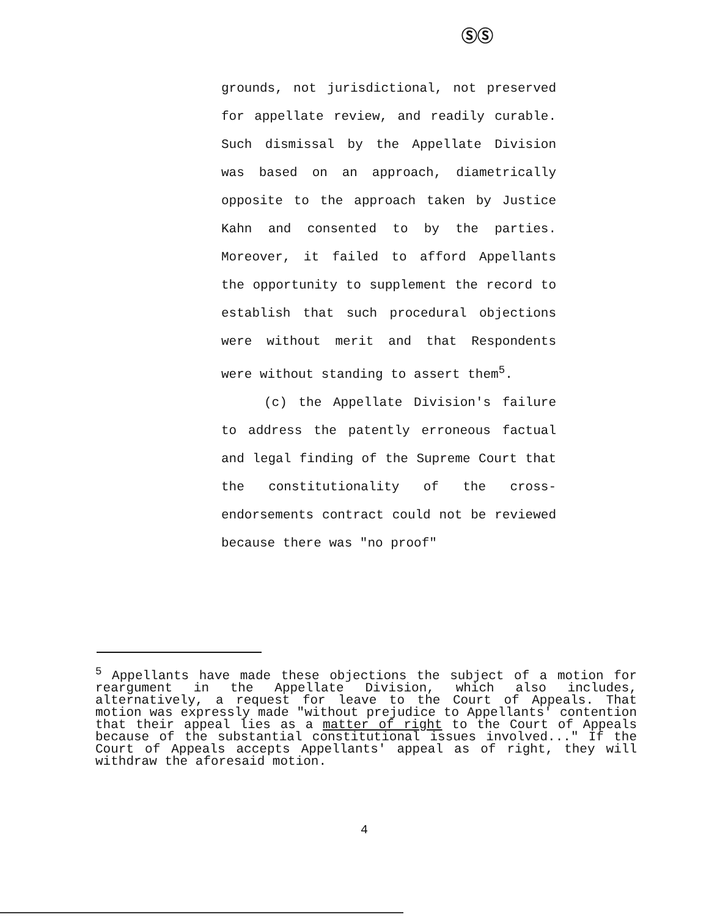ⓈⓈ
grounds, not jurisdictional, not preserved for appellate review, and readily curable. Such dismissal by the Appellate Division was based on an approach, diametrically opposite to the approach taken by Justice Kahn and consented to by the parties. Moreover, it failed to afford Appellants the opportunity to supplement the record to establish that such procedural objections were without merit and that Respondents were without standing to assert them<sup>5</sup>.
(c) the Appellate Division's failure to address the patently erroneous factual and legal finding of the Supreme Court that the constitutionality of the cross-endorsements contract could not be reviewed because there was "no proof"
<sup>5</sup> Appellants have made these objections the subject of a motion for reargument in the Appellate Division, which also includes, alternatively, a request for leave to the Court of Appeals. That motion was expressly made "without prejudice to Appellants' contention that their appeal lies as a matter of right to the Court of Appeals because of the substantial constitutional issues involved..." If the Court of Appeals accepts Appellants' appeal as of right, they will withdraw the aforesaid motion.
4